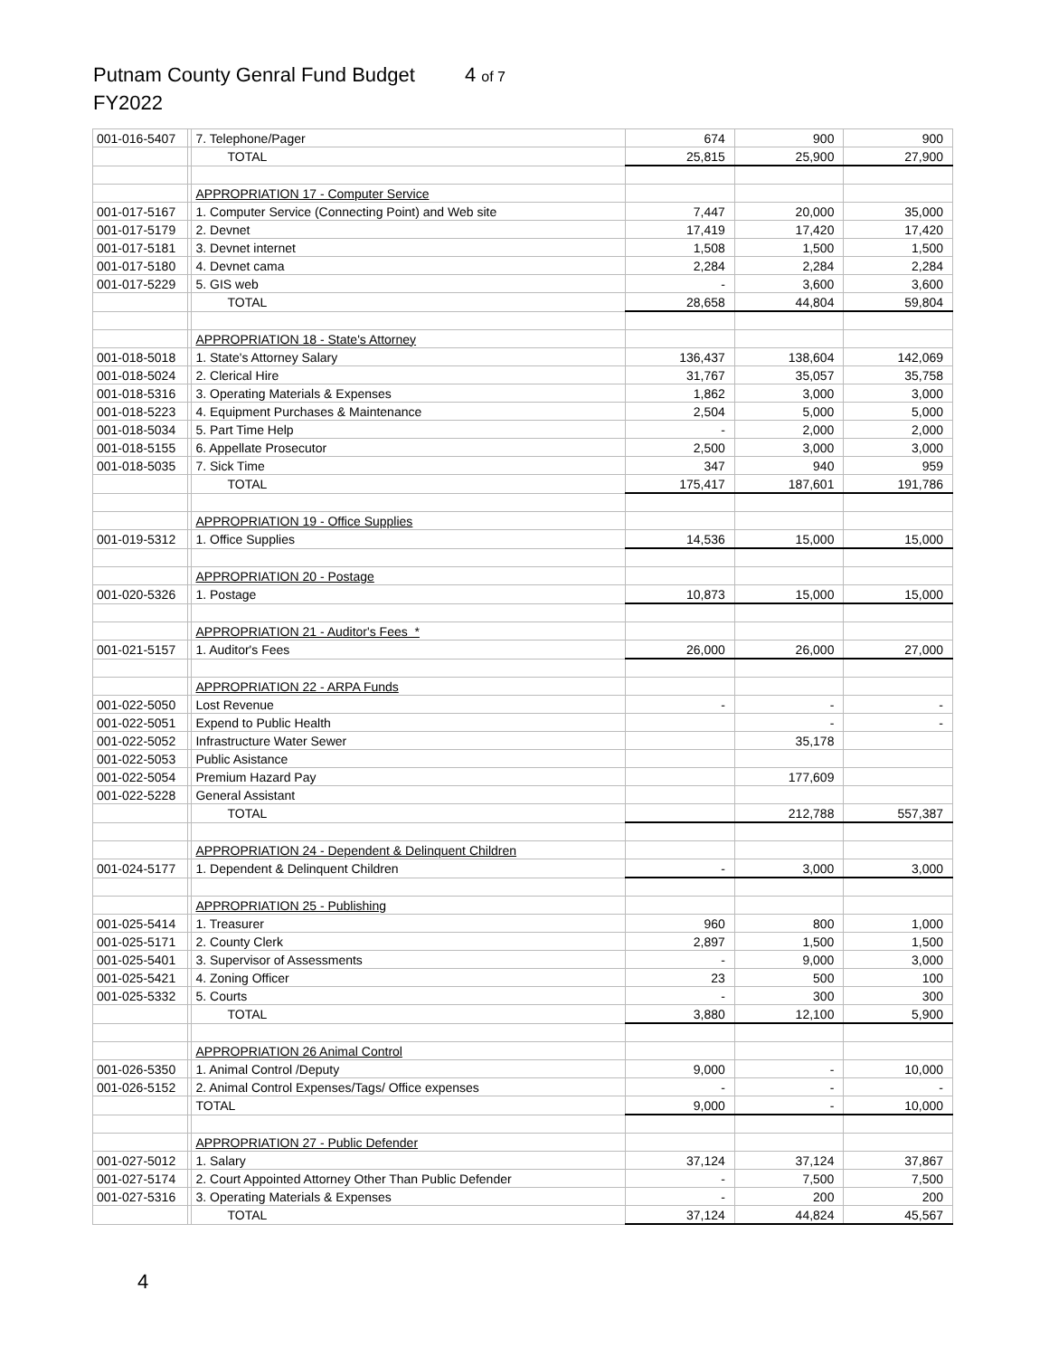Putnam County Genral Fund Budget 4 of 7
FY2022
| 001-016-5407 | | 7. Telephone/Pager | 674 | 900 | 900 |
| | | TOTAL | 25,815 | 25,900 | 27,900 |
| | | APPROPRIATION 17 - Computer Service | | | |
| 001-017-5167 | | 1. Computer Service (Connecting Point) and Web site | 7,447 | 20,000 | 35,000 |
| 001-017-5179 | | 2. Devnet | 17,419 | 17,420 | 17,420 |
| 001-017-5181 | | 3. Devnet internet | 1,508 | 1,500 | 1,500 |
| 001-017-5180 | | 4. Devnet cama | 2,284 | 2,284 | 2,284 |
| 001-017-5229 | | 5. GIS web | - | 3,600 | 3,600 |
| | | TOTAL | 28,658 | 44,804 | 59,804 |
| | | APPROPRIATION 18 - State's Attorney | | | |
| 001-018-5018 | | 1. State's Attorney Salary | 136,437 | 138,604 | 142,069 |
| 001-018-5024 | | 2. Clerical Hire | 31,767 | 35,057 | 35,758 |
| 001-018-5316 | | 3. Operating Materials & Expenses | 1,862 | 3,000 | 3,000 |
| 001-018-5223 | | 4. Equipment Purchases & Maintenance | 2,504 | 5,000 | 5,000 |
| 001-018-5034 | | 5. Part Time Help | - | 2,000 | 2,000 |
| 001-018-5155 | | 6. Appellate Prosecutor | 2,500 | 3,000 | 3,000 |
| 001-018-5035 | | 7. Sick Time | 347 | 940 | 959 |
| | | TOTAL | 175,417 | 187,601 | 191,786 |
| | | APPROPRIATION 19 - Office Supplies | | | |
| 001-019-5312 | | 1. Office Supplies | 14,536 | 15,000 | 15,000 |
| | | APPROPRIATION 20 - Postage | | | |
| 001-020-5326 | | 1. Postage | 10,873 | 15,000 | 15,000 |
| | | APPROPRIATION 21 - Auditor's Fees * | | | |
| 001-021-5157 | | 1. Auditor's Fees | 26,000 | 26,000 | 27,000 |
| | | APPROPRIATION 22 - ARPA Funds | | | |
| 001-022-5050 | | Lost Revenue | - | - | - |
| 001-022-5051 | | Expend to Public Health | | - | - |
| 001-022-5052 | | Infrastructure Water Sewer | | 35,178 | |
| 001-022-5053 | | Public Asistance | | | |
| 001-022-5054 | | Premium Hazard Pay | | 177,609 | |
| 001-022-5228 | | General Assistant | | | |
| | | TOTAL | | 212,788 | 557,387 |
| | | APPROPRIATION 24 - Dependent & Delinquent Children | | | |
| 001-024-5177 | | 1. Dependent & Delinquent Children | - | 3,000 | 3,000 |
| | | APPROPRIATION 25 - Publishing | | | |
| 001-025-5414 | | 1. Treasurer | 960 | 800 | 1,000 |
| 001-025-5171 | | 2. County Clerk | 2,897 | 1,500 | 1,500 |
| 001-025-5401 | | 3. Supervisor of Assessments | - | 9,000 | 3,000 |
| 001-025-5421 | | 4. Zoning Officer | 23 | 500 | 100 |
| 001-025-5332 | | 5. Courts | - | 300 | 300 |
| | | TOTAL | 3,880 | 12,100 | 5,900 |
| | | APPROPRIATION 26 Animal Control | | | |
| 001-026-5350 | | 1. Animal Control /Deputy | 9,000 | - | 10,000 |
| 001-026-5152 | | 2. Animal Control Expenses/Tags/ Office expenses | - | - | - |
| | | TOTAL | 9,000 | - | 10,000 |
| | | APPROPRIATION 27 - Public Defender | | | |
| 001-027-5012 | | 1. Salary | 37,124 | 37,124 | 37,867 |
| 001-027-5174 | | 2. Court Appointed Attorney Other Than Public Defender | - | 7,500 | 7,500 |
| 001-027-5316 | | 3. Operating Materials & Expenses | - | 200 | 200 |
| | | TOTAL | 37,124 | 44,824 | 45,567 |
4